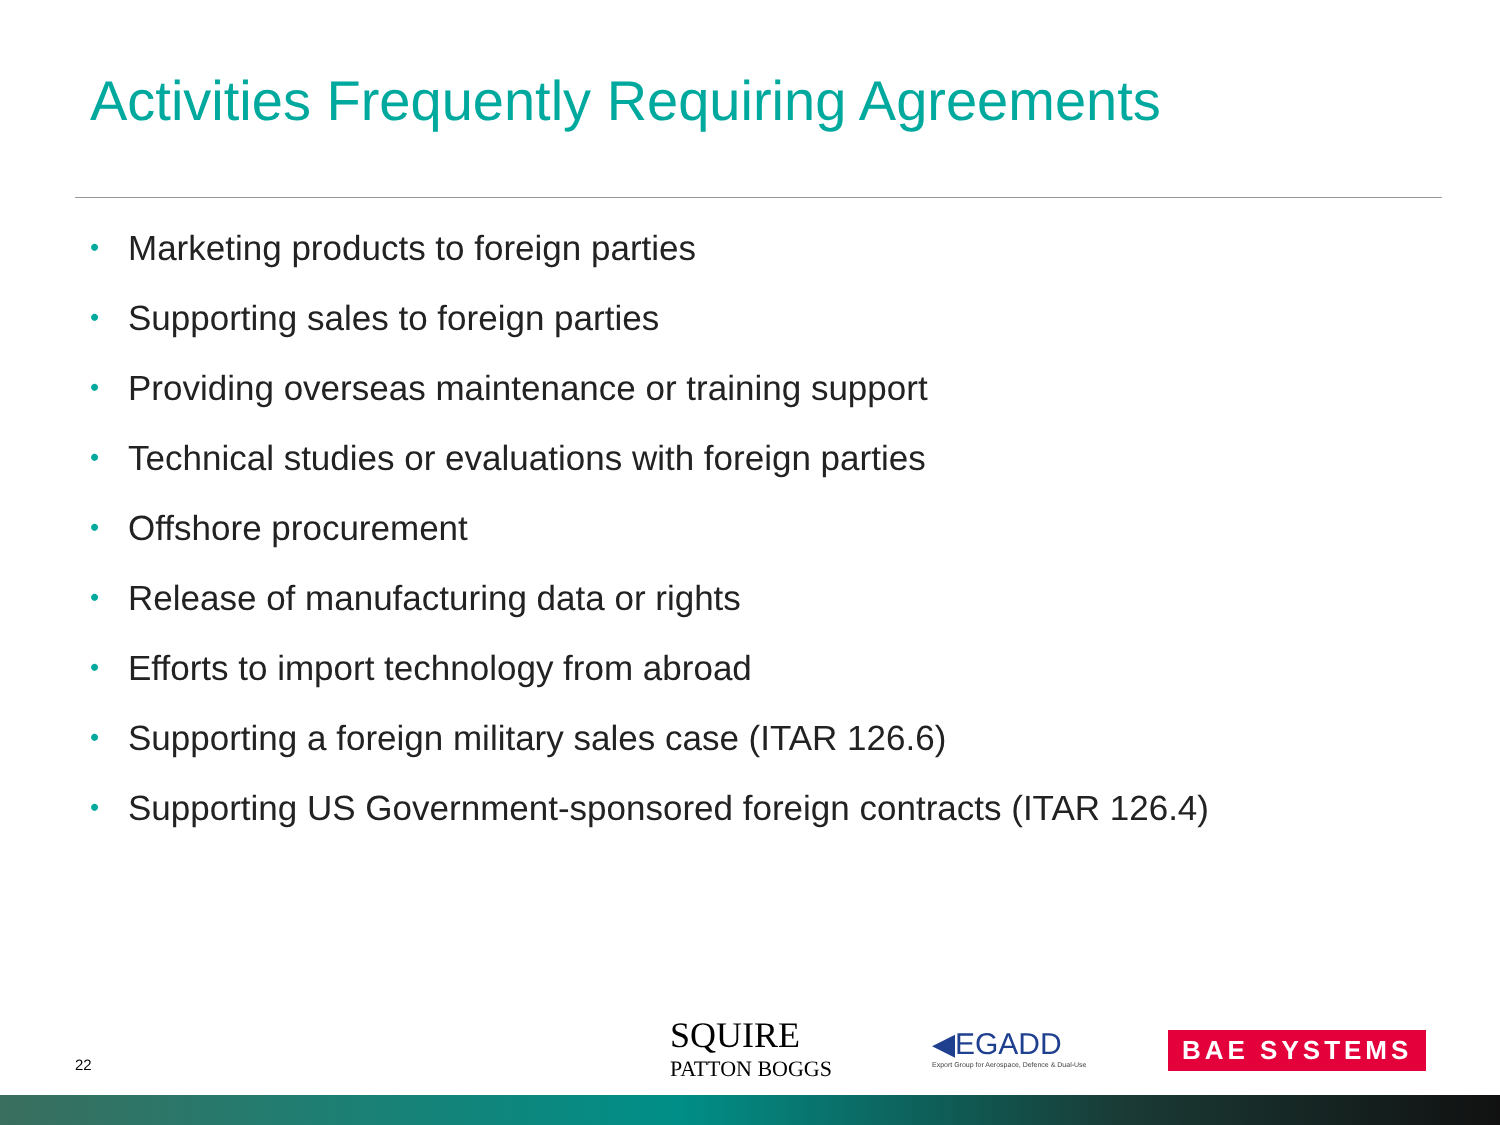Activities Frequently Requiring Agreements
• Marketing products to foreign parties
• Supporting sales to foreign parties
• Providing overseas maintenance or training support
• Technical studies or evaluations with foreign parties
• Offshore procurement
• Release of manufacturing data or rights
• Efforts to import technology from abroad
• Supporting a foreign military sales case (ITAR 126.6)
• Supporting US Government-sponsored foreign contracts (ITAR 126.4)
22
SQUIRE
PATTON BOGGS
◀EGADD
Export Group for Aerospace, Defence & Dual-Use
BAE SYSTEMS